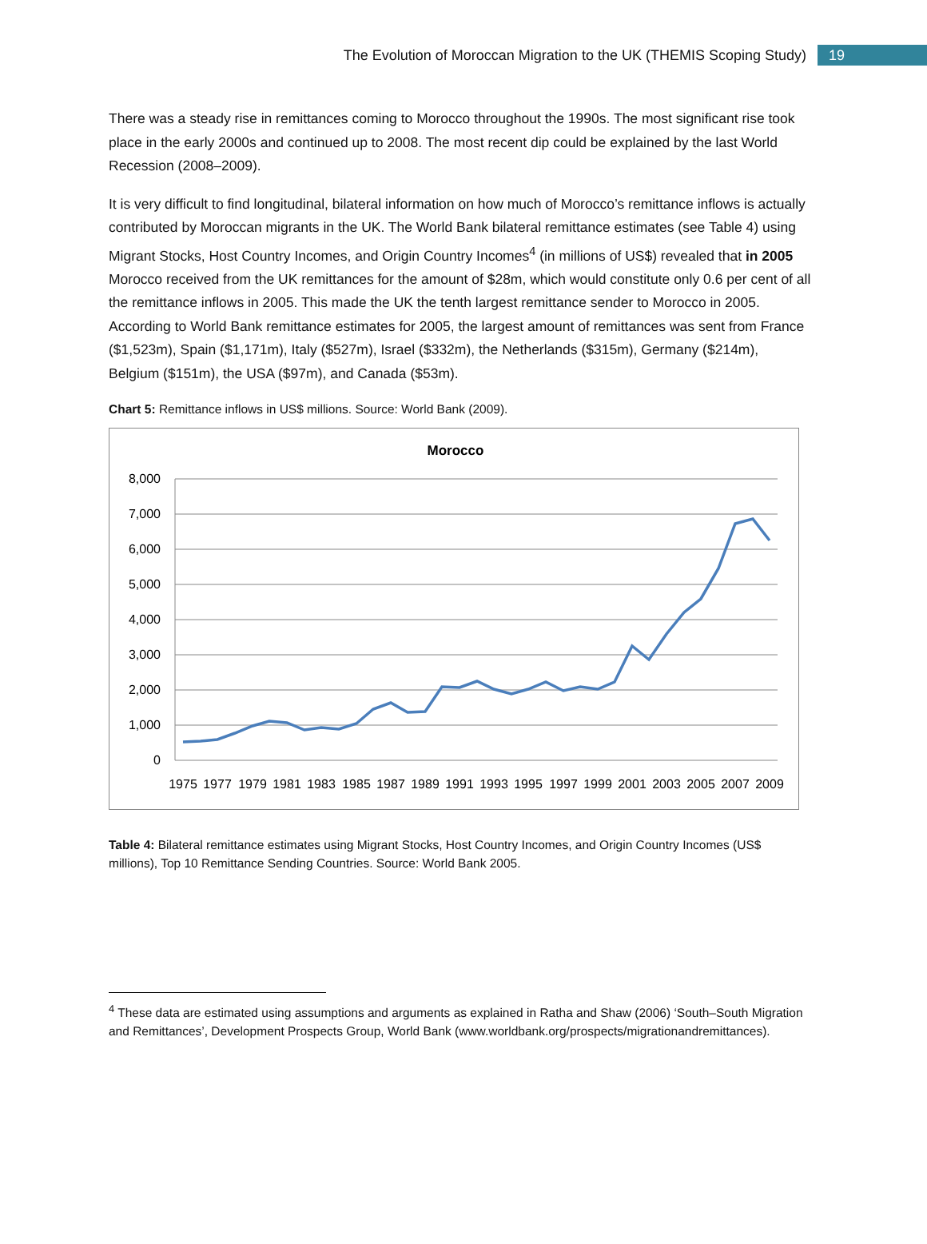The Evolution of Moroccan Migration to the UK (THEMIS Scoping Study) 19
There was a steady rise in remittances coming to Morocco throughout the 1990s. The most significant rise took place in the early 2000s and continued up to 2008. The most recent dip could be explained by the last World Recession (2008–2009).
It is very difficult to find longitudinal, bilateral information on how much of Morocco’s remittance inflows is actually contributed by Moroccan migrants in the UK. The World Bank bilateral remittance estimates (see Table 4) using Migrant Stocks, Host Country Incomes, and Origin Country Incomes<sup>4</sup> (in millions of US$) revealed that in 2005 Morocco received from the UK remittances for the amount of $28m, which would constitute only 0.6 per cent of all the remittance inflows in 2005. This made the UK the tenth largest remittance sender to Morocco in 2005. According to World Bank remittance estimates for 2005, the largest amount of remittances was sent from France ($1,523m), Spain ($1,171m), Italy ($527m), Israel ($332m), the Netherlands ($315m), Germany ($214m), Belgium ($151m), the USA ($97m), and Canada ($53m).
Chart 5: Remittance inflows in US$ millions. Source: World Bank (2009).
Morocco
8,000
7,000
6,000
5,000
4,000
3,000
2,000
1,000
0
1975
1977
1979
1981
1983
1985
1987
1989
1991
1993
1995
1997
1999
2001
2003
2005
2007
2009
Table 4: Bilateral remittance estimates using Migrant Stocks, Host Country Incomes, and Origin Country Incomes (US$ millions), Top 10 Remittance Sending Countries. Source: World Bank 2005.
<sup>4</sup> These data are estimated using assumptions and arguments as explained in Ratha and Shaw (2006) ‘South–South Migration and Remittances’, Development Prospects Group, World Bank (www.worldbank.org/prospects/migrationandremittances).